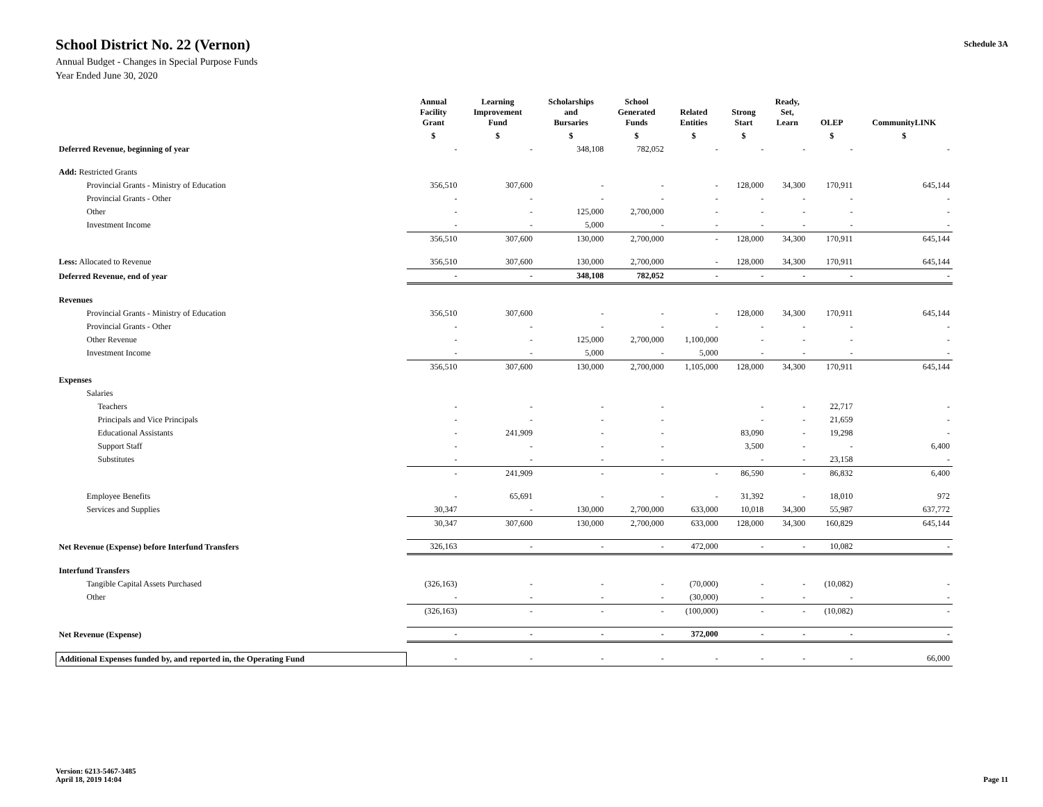School District No. 22 (Vernon)
Annual Budget - Changes in Special Purpose Funds
Year Ended June 30, 2020
Schedule 3A
| | Annual Facility Grant | Learning Improvement Fund | Scholarships and Bursaries | School Generated Funds | Related Entities | Strong Start | Ready, Set, Learn | OLEP | CommunityLINK |
| --- | --- | --- | --- | --- | --- | --- | --- | --- | --- |
| | $ | $ | $ | $ | $ | $ | | $ | $ |
| Deferred Revenue, beginning of year | - | - | 348,108 | 782,052 | - | - | - | - | - |
| Add: Restricted Grants | | | | | | | | | |
| Provincial Grants - Ministry of Education | 356,510 | 307,600 | - | - | - | 128,000 | 34,300 | 170,911 | 645,144 |
| Provincial Grants - Other | - | - | - | - | - | - | - | - | - |
| Other | - | - | 125,000 | 2,700,000 | - | - | - | - | - |
| Investment Income | - | - | 5,000 | - | - | - | - | - | - |
| | 356,510 | 307,600 | 130,000 | 2,700,000 | - | 128,000 | 34,300 | 170,911 | 645,144 |
| Less: Allocated to Revenue | 356,510 | 307,600 | 130,000 | 2,700,000 | - | 128,000 | 34,300 | 170,911 | 645,144 |
| Deferred Revenue, end of year | - | - | 348,108 | 782,052 | - | - | - | - | - |
| Revenues | | | | | | | | | |
| Provincial Grants - Ministry of Education | 356,510 | 307,600 | - | - | - | 128,000 | 34,300 | 170,911 | 645,144 |
| Provincial Grants - Other | - | - | - | - | - | - | - | - | - |
| Other Revenue | - | - | 125,000 | 2,700,000 | 1,100,000 | - | - | - | - |
| Investment Income | - | - | 5,000 | - | 5,000 | - | - | - | - |
| | 356,510 | 307,600 | 130,000 | 2,700,000 | 1,105,000 | 128,000 | 34,300 | 170,911 | 645,144 |
| Expenses | | | | | | | | | |
| Salaries | | | | | | | | | |
| Teachers | - | - | - | - | | - | - | 22,717 | - |
| Principals and Vice Principals | - | - | - | - | | - | - | 21,659 | - |
| Educational Assistants | - | 241,909 | - | - | | 83,090 | - | 19,298 | - |
| Support Staff | - | - | - | - | | 3,500 | - | - | 6,400 |
| Substitutes | - | - | - | - | | - | - | 23,158 | - |
| | - | 241,909 | - | - | - | 86,590 | - | 86,832 | 6,400 |
| Employee Benefits | - | 65,691 | - | - | - | 31,392 | - | 18,010 | 972 |
| Services and Supplies | 30,347 | - | 130,000 | 2,700,000 | 633,000 | 10,018 | 34,300 | 55,987 | 637,772 |
| | 30,347 | 307,600 | 130,000 | 2,700,000 | 633,000 | 128,000 | 34,300 | 160,829 | 645,144 |
| Net Revenue (Expense) before Interfund Transfers | 326,163 | - | - | - | 472,000 | - | - | 10,082 | - |
| Interfund Transfers | | | | | | | | | |
| Tangible Capital Assets Purchased | (326,163) | - | - | - | (70,000) | - | - | (10,082) | - |
| Other | - | - | - | - | (30,000) | - | - | - | - |
| | (326,163) | - | - | - | (100,000) | - | - | (10,082) | - |
| Net Revenue (Expense) | - | - | - | - | 372,000 | - | - | - | - |
| Additional Expenses funded by, and reported in, the Operating Fund | - | - | - | - | - | - | - | - | 66,000 |
Version: 6213-5467-3485
April 18, 2019 14:04
Page 11